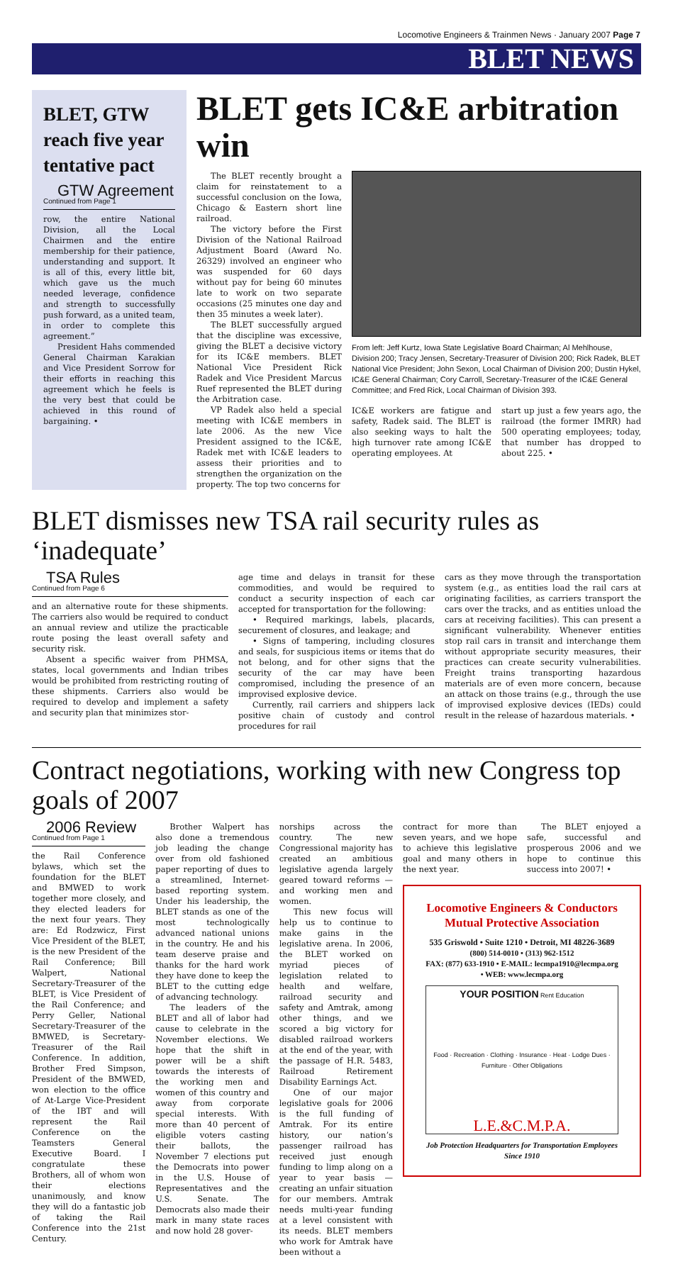Locomotive Engineers & Trainmen News · January 2007 Page 7
BLET NEWS
BLET, GTW reach five year tentative pact
GTW Agreement
Continued from Page 1
row, the entire National Division, all the Local Chairmen and the entire membership for their patience, understanding and support. It is all of this, every little bit, which gave us the much needed leverage, confidence and strength to successfully push forward, as a united team, in order to complete this agreement.”
President Hahs commended General Chairman Karakian and Vice President Sorrow for their efforts in reaching this agreement which he feels is the very best that could be achieved in this round of bargaining. •
BLET gets IC&E arbitration win
The BLET recently brought a claim for reinstatement to a successful conclusion on the Iowa, Chicago & Eastern short line railroad.
The victory before the First Division of the National Railroad Adjustment Board (Award No. 26329) involved an engineer who was suspended for 60 days without pay for being 60 minutes late to work on two separate occasions (25 minutes one day and then 35 minutes a week later).
The BLET successfully argued that the discipline was excessive, giving the BLET a decisive victory for its IC&E members. BLET National Vice President Rick Radek and Vice President Marcus Ruef represented the BLET during the Arbitration case.
VP Radek also held a special meeting with IC&E members in late 2006. As the new Vice President assigned to the IC&E, Radek met with IC&E leaders to assess their priorities and to strengthen the organization on the property. The top two concerns for
From left: Jeff Kurtz, Iowa State Legislative Board Chairman; Al Mehlhouse, Division 200; Tracy Jensen, Secretary-Treasurer of Division 200; Rick Radek, BLET National Vice President; John Sexon, Local Chairman of Division 200; Dustin Hykel, IC&E General Chairman; Cory Carroll, Secretary-Treasurer of the IC&E General Committee; and Fred Rick, Local Chairman of Division 393.
IC&E workers are fatigue and safety, Radek said. The BLET is also seeking ways to halt the high turnover rate among IC&E operating employees. At
start up just a few years ago, the railroad (the former IMRR) had 500 operating employees; today, that number has dropped to about 225. •
BLET dismisses new TSA rail security rules as ‘inadequate’
TSA Rules
Continued from Page 6
and an alternative route for these shipments. The carriers also would be required to conduct an annual review and utilize the practicable route posing the least overall safety and security risk.
Absent a specific waiver from PHMSA, states, local governments and Indian tribes would be prohibited from restricting routing of these shipments. Carriers also would be required to develop and implement a safety and security plan that minimizes stor-
age time and delays in transit for these commodities, and would be required to conduct a security inspection of each car accepted for transportation for the following:
• Required markings, labels, placards, securement of closures, and leakage; and
• Signs of tampering, including closures and seals, for suspicious items or items that do not belong, and for other signs that the security of the car may have been compromised, including the presence of an improvised explosive device.
Currently, rail carriers and shippers lack positive chain of custody and control procedures for rail
cars as they move through the transportation system (e.g., as entities load the rail cars at originating facilities, as carriers transport the cars over the tracks, and as entities unload the cars at receiving facilities). This can present a significant vulnerability. Whenever entities stop rail cars in transit and interchange them without appropriate security measures, their practices can create security vulnerabilities. Freight trains transporting hazardous materials are of even more concern, because an attack on those trains (e.g., through the use of improvised explosive devices (IEDs) could result in the release of hazardous materials. •
Contract negotiations, working with new Congress top goals of 2007
2006 Review
Continued from Page 1
the Rail Conference bylaws, which set the foundation for the BLET and BMWED to work together more closely, and they elected leaders for the next four years. They are: Ed Rodzwicz, First Vice President of the BLET, is the new President of the Rail Conference; Bill Walpert, National Secretary-Treasurer of the BLET, is Vice President of the Rail Conference; and Perry Geller, National Secretary-Treasurer of the BMWED, is Secretary-Treasurer of the Rail Conference. In addition, Brother Fred Simpson, President of the BMWED, won election to the office of At-Large Vice-President of the IBT and will represent the Rail Conference on the Teamsters General Executive Board. I congratulate these Brothers, all of whom won their elections unanimously, and know they will do a fantastic job of taking the Rail Conference into the 21st Century.
Brother Walpert has also done a tremendous job leading the change over from old fashioned paper reporting of dues to a streamlined, Internet-based reporting system. Under his leadership, the BLET stands as one of the most technologically advanced national unions in the country. He and his team deserve praise and thanks for the hard work they have done to keep the BLET to the cutting edge of advancing technology.
The leaders of the BLET and all of labor had cause to celebrate in the November elections. We hope that the shift in power will be a shift towards the interests of the working men and women of this country and away from corporate special interests. With more than 40 percent of eligible voters casting their ballots, the November 7 elections put the Democrats into power in the U.S. House of Representatives and the U.S. Senate. The Democrats also made their mark in many state races and now hold 28 gover-
norships across the country. The new Congressional majority has created an ambitious legislative agenda largely geared toward reforms — and working men and women.
This new focus will help us to continue to make gains in the legislative arena. In 2006, the BLET worked on myriad pieces of legislation related to health and welfare, railroad security and safety and Amtrak, among other things, and we scored a big victory for disabled railroad workers at the end of the year, with the passage of H.R. 5483, Railroad Retirement Disability Earnings Act.
One of our major legislative goals for 2006 is the full funding of Amtrak. For its entire history, our nation’s passenger railroad has received just enough funding to limp along on a year to year basis — creating an unfair situation for our members. Amtrak needs multi-year funding at a level consistent with its needs. BLET members who work for Amtrak have been without a
contract for more than seven years, and we hope to achieve this legislative goal and many others in the next year.
The BLET enjoyed a safe, successful and prosperous 2006 and we hope to continue this success into 2007! •
Locomotive Engineers & Conductors Mutual Protective Association
535 Griswold • Suite 1210 • Detroit, MI 48226-3689
(800) 514-0010 • (313) 962-1512
FAX: (877) 633-1910 • E-MAIL: lecmpa1910@lecmpa.org • WEB: www.lecmpa.org
YOUR POSITION Rent Education
Food · Recreation · Clothing · Insurance · Heat · Lodge Dues · Furniture · Other Obligations
L.E.&C.M.P.A.
Job Protection Headquarters for Transportation Employees
Since 1910